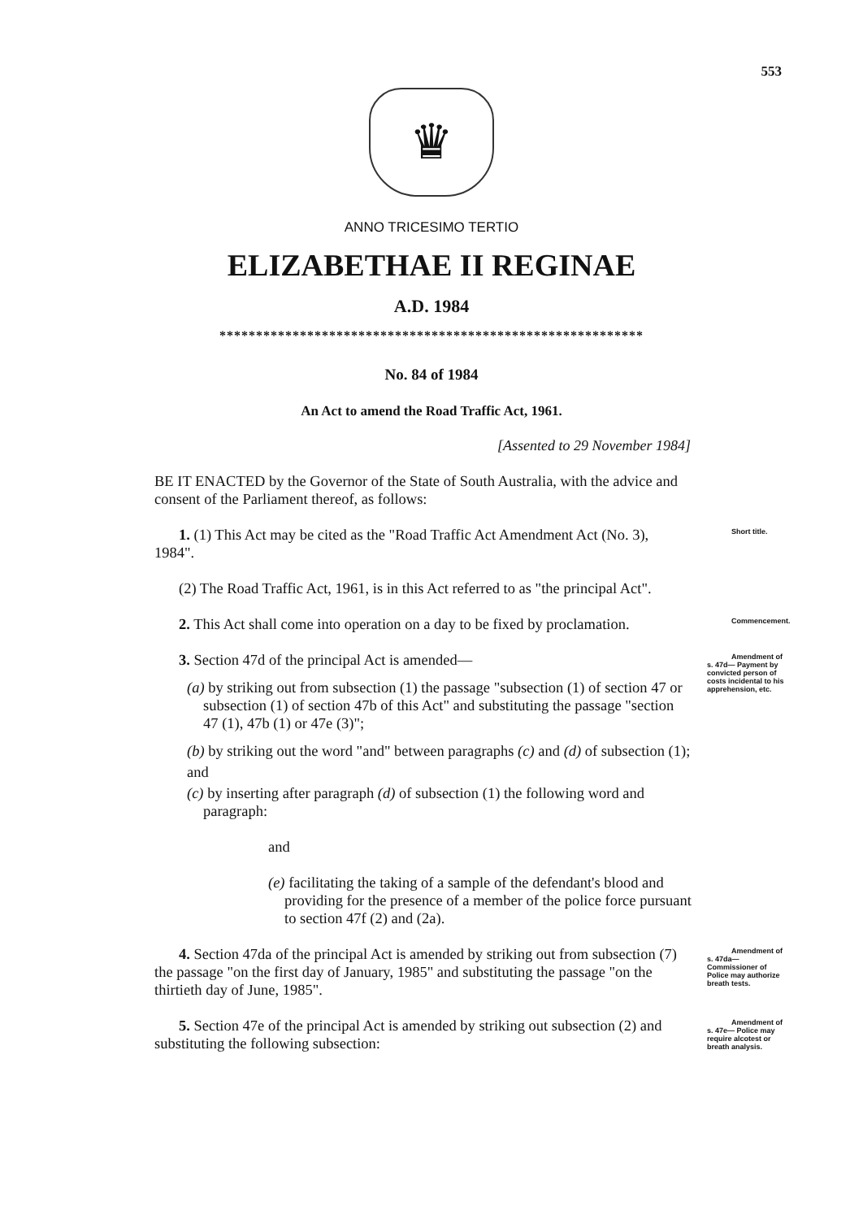553
♛
ANNO TRICESIMO TERTIO
ELIZABETHAE II REGINAE
A.D. 1984
**********************************************************
No. 84 of 1984
An Act to amend the Road Traffic Act, 1961.
[Assented to 29 November 1984]
BE IT ENACTED by the Governor of the State of South Australia, with the advice and consent of the Parliament thereof, as follows:
1. (1) This Act may be cited as the "Road Traffic Act Amendment Act (No. 3), 1984". Short title.
(2) The Road Traffic Act, 1961, is in this Act referred to as "the principal Act".
2. This Act shall come into operation on a day to be fixed by proclamation. Commencement.
3. Section 47d of the principal Act is amended— Amendment of s. 47d— Payment by convicted person of costs incidental to his apprehension, etc.
(a) by striking out from subsection (1) the passage "subsection (1) of section 47 or subsection (1) of section 47b of this Act" and substituting the passage "section 47 (1), 47b (1) or 47e (3)";
(b) by striking out the word "and" between paragraphs (c) and (d) of subsection (1);
and
(c) by inserting after paragraph (d) of subsection (1) the following word and paragraph:
and
(e) facilitating the taking of a sample of the defendant's blood and providing for the presence of a member of the police force pursuant to section 47f (2) and (2a).
4. Section 47da of the principal Act is amended by striking out from subsection (7) the passage "on the first day of January, 1985" and substituting the passage "on the thirtieth day of June, 1985". Amendment of s. 47da— Commissioner of Police may authorize breath tests.
5. Section 47e of the principal Act is amended by striking out subsection (2) and substituting the following subsection: Amendment of s. 47e— Police may require alcotest or breath analysis.